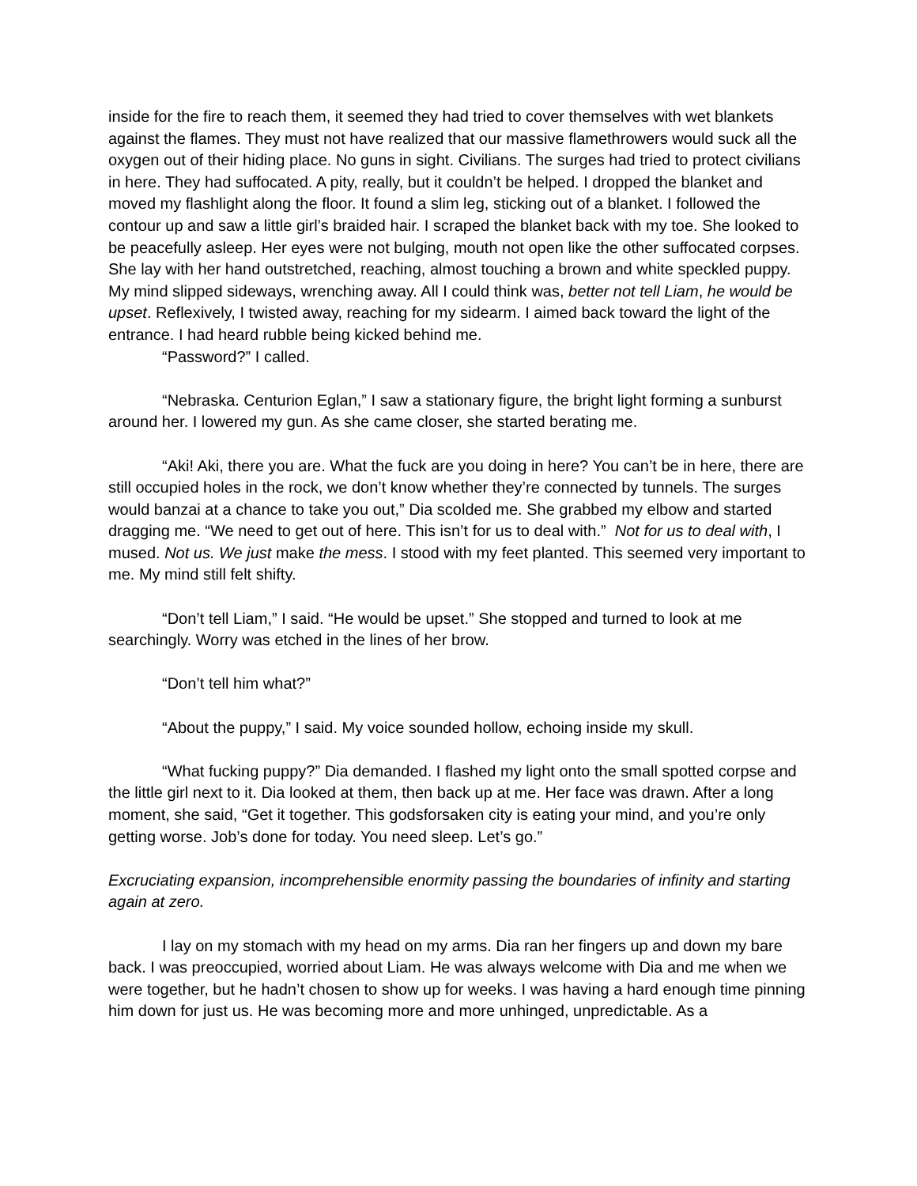inside for the fire to reach them, it seemed they had tried to cover themselves with wet blankets against the flames. They must not have realized that our massive flamethrowers would suck all the oxygen out of their hiding place. No guns in sight. Civilians. The surges had tried to protect civilians in here. They had suffocated. A pity, really, but it couldn’t be helped. I dropped the blanket and moved my flashlight along the floor. It found a slim leg, sticking out of a blanket. I followed the contour up and saw a little girl’s braided hair. I scraped the blanket back with my toe. She looked to be peacefully asleep. Her eyes were not bulging, mouth not open like the other suffocated corpses. She lay with her hand outstretched, reaching, almost touching a brown and white speckled puppy. My mind slipped sideways, wrenching away. All I could think was, better not tell Liam, he would be upset. Reflexively, I twisted away, reaching for my sidearm. I aimed back toward the light of the entrance. I had heard rubble being kicked behind me.
“Password?” I called.
“Nebraska. Centurion Eglan,” I saw a stationary figure, the bright light forming a sunburst around her. I lowered my gun. As she came closer, she started berating me.
“Aki! Aki, there you are. What the fuck are you doing in here? You can’t be in here, there are still occupied holes in the rock, we don’t know whether they’re connected by tunnels. The surges would banzai at a chance to take you out,” Dia scolded me. She grabbed my elbow and started dragging me. “We need to get out of here. This isn’t for us to deal with.” Not for us to deal with, I mused. Not us. We just make the mess. I stood with my feet planted. This seemed very important to me. My mind still felt shifty.
“Don’t tell Liam,” I said. “He would be upset.” She stopped and turned to look at me searchingly. Worry was etched in the lines of her brow.
“Don’t tell him what?”
“About the puppy,” I said. My voice sounded hollow, echoing inside my skull.
“What fucking puppy?” Dia demanded. I flashed my light onto the small spotted corpse and the little girl next to it. Dia looked at them, then back up at me. Her face was drawn. After a long moment, she said, “Get it together. This godsforsaken city is eating your mind, and you’re only getting worse. Job’s done for today. You need sleep. Let’s go.”
Excruciating expansion, incomprehensible enormity passing the boundaries of infinity and starting again at zero.
I lay on my stomach with my head on my arms. Dia ran her fingers up and down my bare back. I was preoccupied, worried about Liam. He was always welcome with Dia and me when we were together, but he hadn’t chosen to show up for weeks. I was having a hard enough time pinning him down for just us. He was becoming more and more unhinged, unpredictable. As a